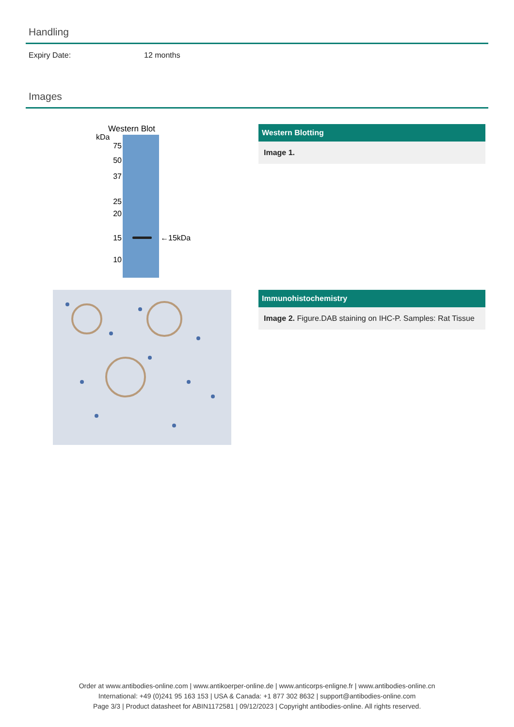Handling
Expiry Date: 12 months
Images
Western Blot
kDa
75
50
37
25
20
15
10
←15kDa
Western Blotting
Image 1.
Immunohistochemistry
Image 2. Figure.DAB staining on IHC-P. Samples: Rat Tissue
Order at www.antibodies-online.com | www.antikoerper-online.de | www.anticorps-enligne.fr | www.antibodies-online.cn
International: +49 (0)241 95 163 153 | USA & Canada: +1 877 302 8632 | support@antibodies-online.com
Page 3/3 | Product datasheet for ABIN1172581 | 09/12/2023 | Copyright antibodies-online. All rights reserved.